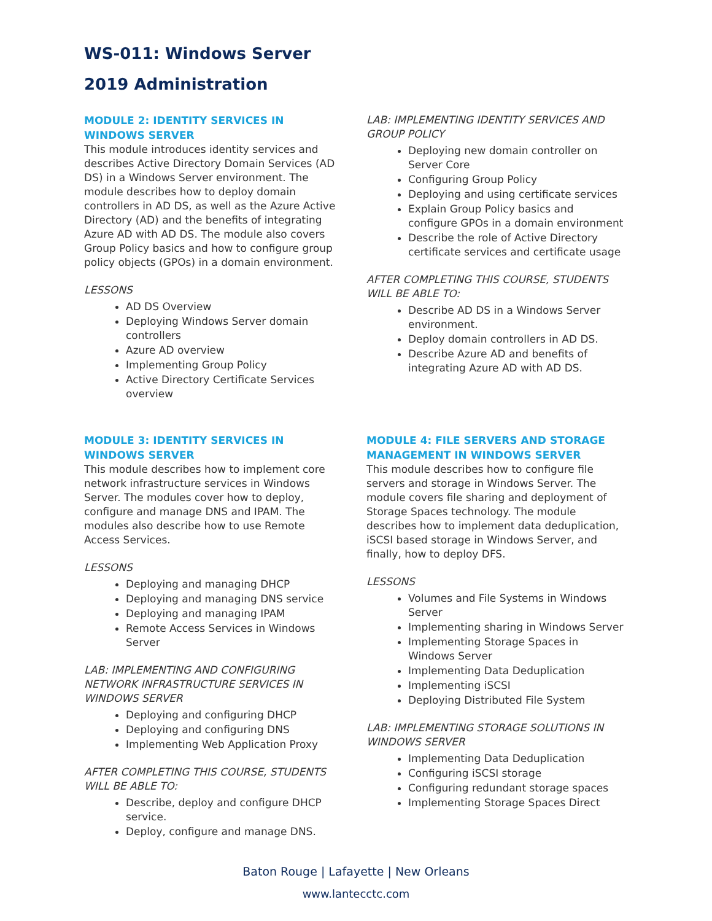WS-011: Windows Server
2019 Administration
MODULE 2: IDENTITY SERVICES IN WINDOWS SERVER
This module introduces identity services and describes Active Directory Domain Services (AD DS) in a Windows Server environment. The module describes how to deploy domain controllers in AD DS, as well as the Azure Active Directory (AD) and the benefits of integrating Azure AD with AD DS. The module also covers Group Policy basics and how to configure group policy objects (GPOs) in a domain environment.
LESSONS
AD DS Overview
Deploying Windows Server domain controllers
Azure AD overview
Implementing Group Policy
Active Directory Certificate Services overview
LAB: IMPLEMENTING IDENTITY SERVICES AND GROUP POLICY
Deploying new domain controller on Server Core
Configuring Group Policy
Deploying and using certificate services
Explain Group Policy basics and configure GPOs in a domain environment
Describe the role of Active Directory certificate services and certificate usage
AFTER COMPLETING THIS COURSE, STUDENTS WILL BE ABLE TO:
Describe AD DS in a Windows Server environment.
Deploy domain controllers in AD DS.
Describe Azure AD and benefits of integrating Azure AD with AD DS.
MODULE 3: IDENTITY SERVICES IN WINDOWS SERVER
This module describes how to implement core network infrastructure services in Windows Server. The modules cover how to deploy, configure and manage DNS and IPAM. The modules also describe how to use Remote Access Services.
LESSONS
Deploying and managing DHCP
Deploying and managing DNS service
Deploying and managing IPAM
Remote Access Services in Windows Server
LAB: IMPLEMENTING AND CONFIGURING NETWORK INFRASTRUCTURE SERVICES IN WINDOWS SERVER
Deploying and configuring DHCP
Deploying and configuring DNS
Implementing Web Application Proxy
AFTER COMPLETING THIS COURSE, STUDENTS WILL BE ABLE TO:
Describe, deploy and configure DHCP service.
Deploy, configure and manage DNS.
MODULE 4: FILE SERVERS AND STORAGE MANAGEMENT IN WINDOWS SERVER
This module describes how to configure file servers and storage in Windows Server. The module covers file sharing and deployment of Storage Spaces technology. The module describes how to implement data deduplication, iSCSI based storage in Windows Server, and finally, how to deploy DFS.
LESSONS
Volumes and File Systems in Windows Server
Implementing sharing in Windows Server
Implementing Storage Spaces in Windows Server
Implementing Data Deduplication
Implementing iSCSI
Deploying Distributed File System
LAB: IMPLEMENTING STORAGE SOLUTIONS IN WINDOWS SERVER
Implementing Data Deduplication
Configuring iSCSI storage
Configuring redundant storage spaces
Implementing Storage Spaces Direct
Baton Rouge | Lafayette | New Orleans
www.lantecctc.com